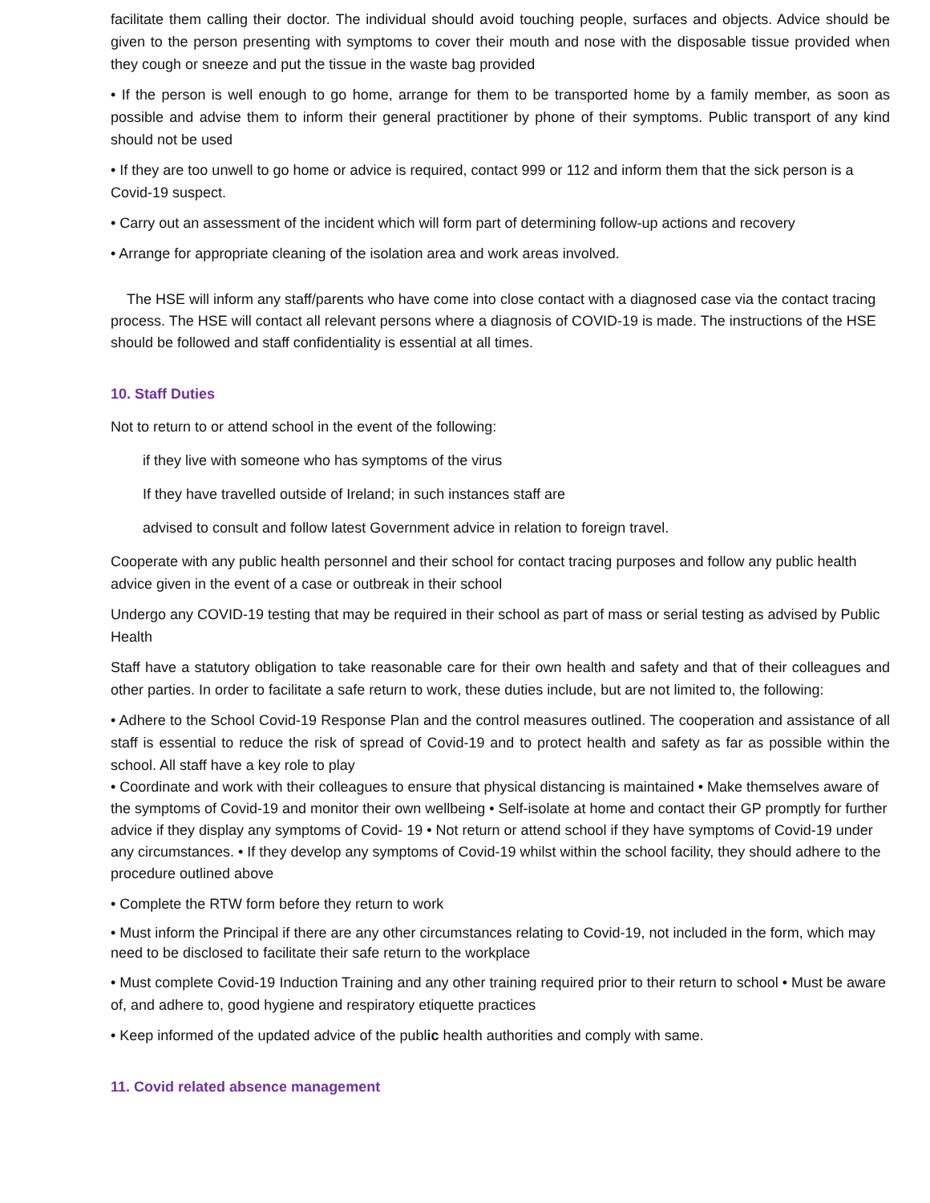facilitate them calling their doctor. The individual should avoid touching people, surfaces and objects. Advice should be given to the person presenting with symptoms to cover their mouth and nose with the disposable tissue provided when they cough or sneeze and put the tissue in the waste bag provided
• If the person is well enough to go home, arrange for them to be transported home by a family member, as soon as possible and advise them to inform their general practitioner by phone of their symptoms. Public transport of any kind should not be used
• If they are too unwell to go home or advice is required, contact 999 or 112 and inform them that the sick person is a Covid-19 suspect.
• Carry out an assessment of the incident which will form part of determining follow-up actions and recovery
• Arrange for appropriate cleaning of the isolation area and work areas involved.
The HSE will inform any staff/parents who have come into close contact with a diagnosed case via the contact tracing process. The HSE will contact all relevant persons where a diagnosis of COVID-19 is made. The instructions of the HSE should be followed and staff confidentiality is essential at all times.
10. Staff Duties
Not to return to or attend school in the event of the following:
if they live with someone who has symptoms of the virus
If they have travelled outside of Ireland; in such instances staff are
advised to consult and follow latest Government advice in relation to foreign travel.
Cooperate with any public health personnel and their school for contact tracing purposes and follow any public health advice given in the event of a case or outbreak in their school
Undergo any COVID-19 testing that may be required in their school as part of mass or serial testing as advised by Public Health
Staff have a statutory obligation to take reasonable care for their own health and safety and that of their colleagues and other parties. In order to facilitate a safe return to work, these duties include, but are not limited to, the following:
• Adhere to the School Covid-19 Response Plan and the control measures outlined. The cooperation and assistance of all staff is essential to reduce the risk of spread of Covid-19 and to protect health and safety as far as possible within the school. All staff have a key role to play
• Coordinate and work with their colleagues to ensure that physical distancing is maintained • Make themselves aware of the symptoms of Covid-19 and monitor their own wellbeing • Self-isolate at home and contact their GP promptly for further advice if they display any symptoms of Covid- 19 • Not return or attend school if they have symptoms of Covid-19 under any circumstances. • If they develop any symptoms of Covid-19 whilst within the school facility, they should adhere to the procedure outlined above
• Complete the RTW form before they return to work
• Must inform the Principal if there are any other circumstances relating to Covid-19, not included in the form, which may need to be disclosed to facilitate their safe return to the workplace
• Must complete Covid-19 Induction Training and any other training required prior to their return to school • Must be aware of, and adhere to, good hygiene and respiratory etiquette practices
• Keep informed of the updated advice of the public health authorities and comply with same.
11. Covid related absence management